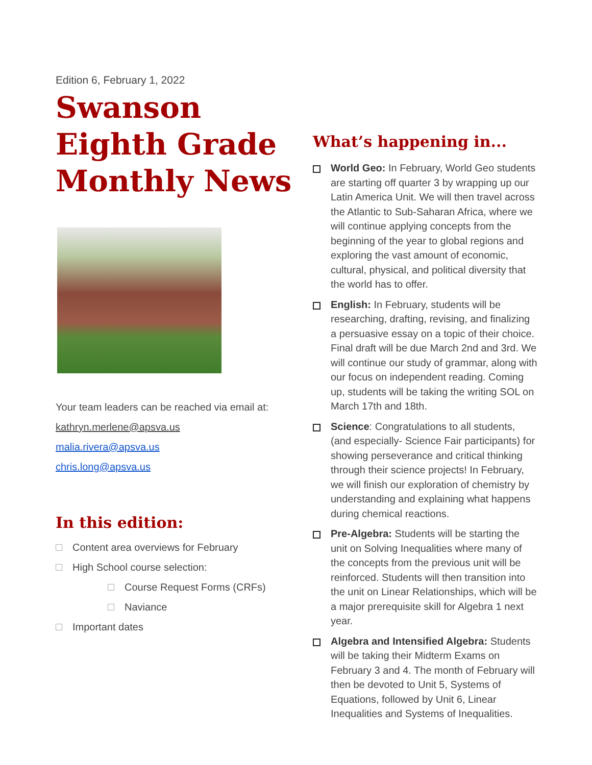Edition 6, February 1, 2022
Swanson Eighth Grade Monthly News
Your team leaders can be reached via email at:
kathryn.merlene@apsva.us
malia.rivera@apsva.us
chris.long@apsva.us
In this edition:
Content area overviews for February
High School course selection:
Course Request Forms (CRFs)
Naviance
Important dates
What’s happening in...
World Geo: In February, World Geo students are starting off quarter 3 by wrapping up our Latin America Unit. We will then travel across the Atlantic to Sub-Saharan Africa, where we will continue applying concepts from the beginning of the year to global regions and exploring the vast amount of economic, cultural, physical, and political diversity that the world has to offer.
English: In February, students will be researching, drafting, revising, and finalizing a persuasive essay on a topic of their choice. Final draft will be due March 2nd and 3rd. We will continue our study of grammar, along with our focus on independent reading. Coming up, students will be taking the writing SOL on March 17th and 18th.
Science: Congratulations to all students, (and especially- Science Fair participants) for showing perseverance and critical thinking through their science projects! In February, we will finish our exploration of chemistry by understanding and explaining what happens during chemical reactions.
Pre-Algebra: Students will be starting the unit on Solving Inequalities where many of the concepts from the previous unit will be reinforced. Students will then transition into the unit on Linear Relationships, which will be a major prerequisite skill for Algebra 1 next year.
Algebra and Intensified Algebra: Students will be taking their Midterm Exams on February 3 and 4. The month of February will then be devoted to Unit 5, Systems of Equations, followed by Unit 6, Linear Inequalities and Systems of Inequalities.